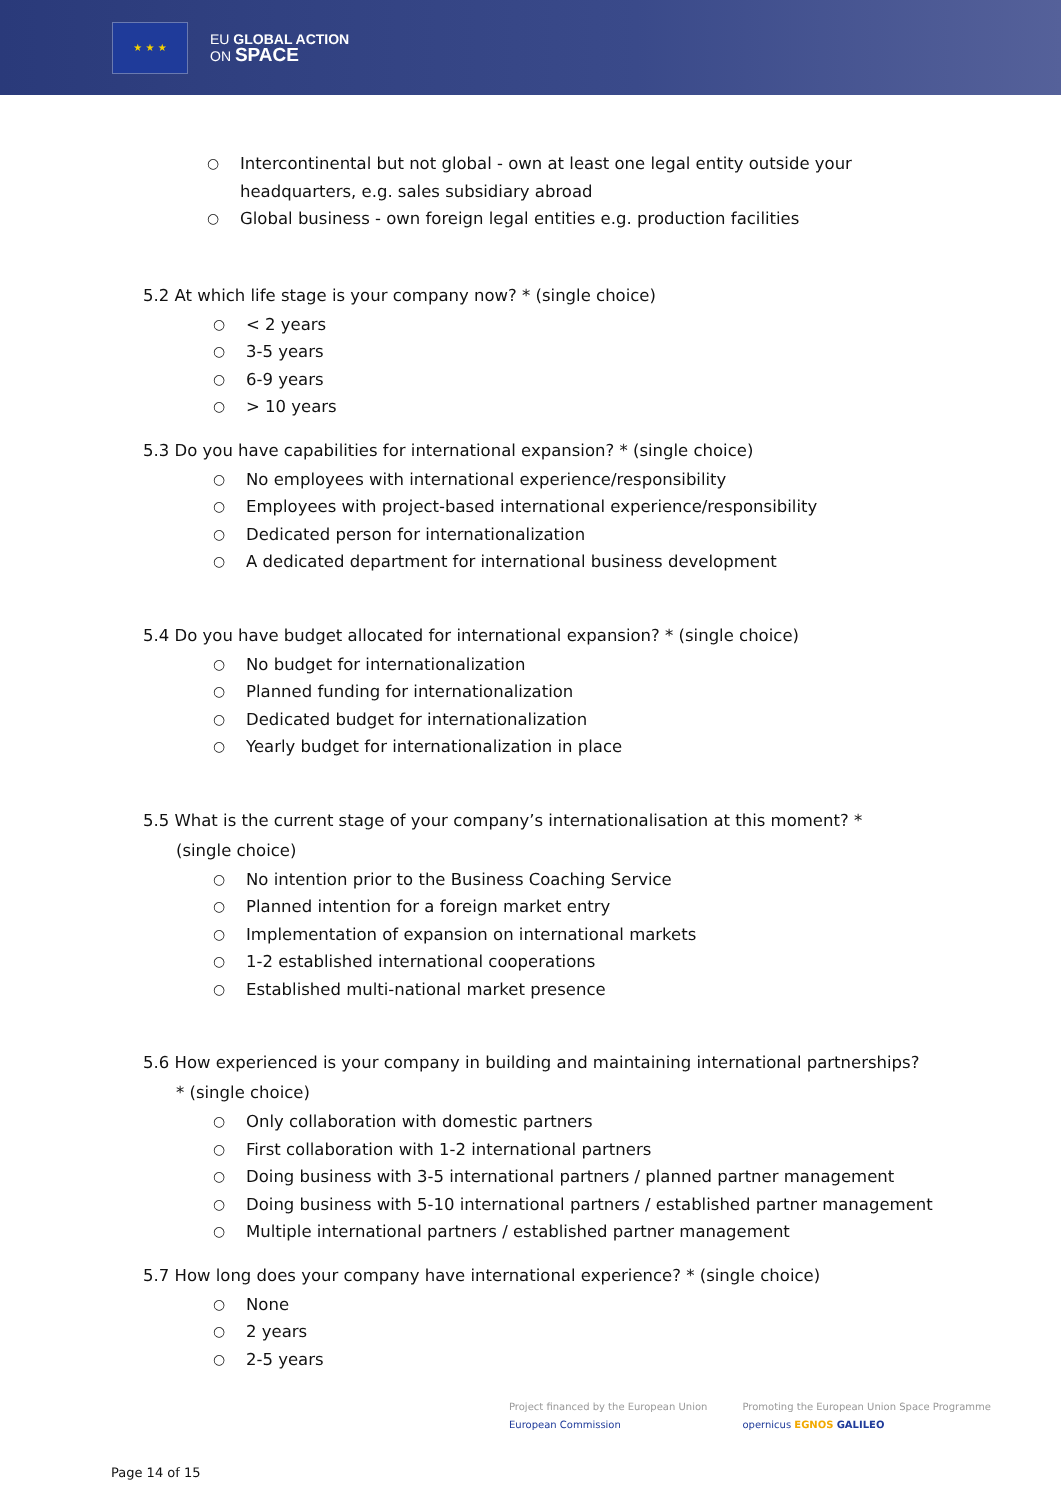★ ★ ★
EU GLOBAL ACTION
ON SPACE
○ Intercontinental but not global - own at least one legal entity outside your headquarters, e.g. sales subsidiary abroad
○ Global business - own foreign legal entities e.g. production facilities
5.2 At which life stage is your company now? * (single choice)
○ < 2 years
○ 3-5 years
○ 6-9 years
○ > 10 years
5.3 Do you have capabilities for international expansion? * (single choice)
○ No employees with international experience/responsibility
○ Employees with project-based international experience/responsibility
○ Dedicated person for internationalization
○ A dedicated department for international business development
5.4 Do you have budget allocated for international expansion? * (single choice)
○ No budget for internationalization
○ Planned funding for internationalization
○ Dedicated budget for internationalization
○ Yearly budget for internationalization in place
5.5 What is the current stage of your company’s internationalisation at this moment? *
(single choice)
○ No intention prior to the Business Coaching Service
○ Planned intention for a foreign market entry
○ Implementation of expansion on international markets
○ 1-2 established international cooperations
○ Established multi-national market presence
5.6 How experienced is your company in building and maintaining international partnerships?
* (single choice)
○ Only collaboration with domestic partners
○ First collaboration with 1-2 international partners
○ Doing business with 3-5 international partners / planned partner management
○ Doing business with 5-10 international partners / established partner management
○ Multiple international partners / established partner management
5.7 How long does your company have international experience? * (single choice)
○ None
○ 2 years
○ 2-5 years
Project financed by the European Union
European Commission
Promoting the European Union Space Programme
opernicus EGNOS GALILEO
Page 14 of 15